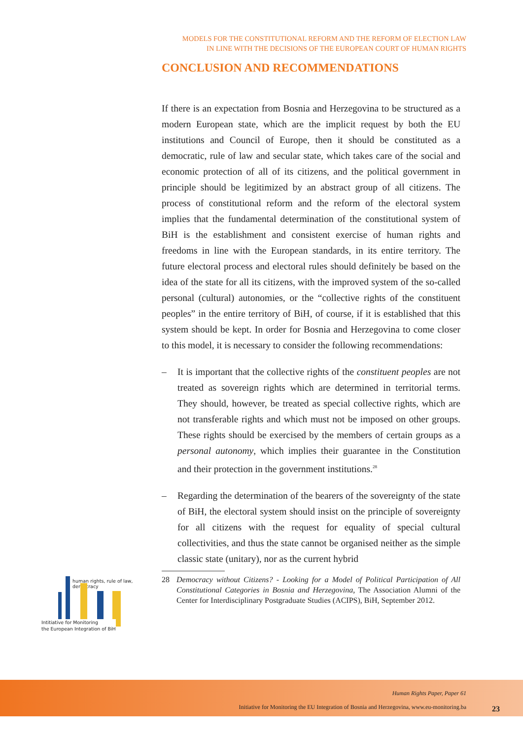MODELS FOR THE CONSTITUTIONAL REFORM AND THE REFORM OF ELECTION LAW
IN LINE WITH THE DECISIONS OF THE EUROPEAN COURT OF HUMAN RIGHTS
CONCLUSION AND RECOMMENDATIONS
If there is an expectation from Bosnia and Herzegovina to be structured as a modern European state, which are the implicit request by both the EU institutions and Council of Europe, then it should be constituted as a democratic, rule of law and secular state, which takes care of the social and economic protection of all of its citizens, and the political government in principle should be legitimized by an abstract group of all citizens. The process of constitutional reform and the reform of the electoral system implies that the fundamental determination of the constitutional system of BiH is the establishment and consistent exercise of human rights and freedoms in line with the European standards, in its entire territory. The future electoral process and electoral rules should definitely be based on the idea of the state for all its citizens, with the improved system of the so-called personal (cultural) autonomies, or the “collective rights of the constituent peoples” in the entire territory of BiH, of course, if it is established that this system should be kept. In order for Bosnia and Herzegovina to come closer to this model, it is necessary to consider the following recommendations:
– It is important that the collective rights of the constituent peoples are not treated as sovereign rights which are determined in territorial terms. They should, however, be treated as special collective rights, which are not transferable rights and which must not be imposed on other groups. These rights should be exercised by the members of certain groups as a personal autonomy, which implies their guarantee in the Constitution and their protection in the government institutions.<sup>28</sup>
– Regarding the determination of the bearers of the sovereignty of the state of BiH, the electoral system should insist on the principle of sovereignty for all citizens with the request for equality of special cultural collectivities, and thus the state cannot be organised neither as the simple classic state (unitary), nor as the current hybrid
28 Democracy without Citizens? - Looking for a Model of Political Participation of All Constitutional Categories in Bosnia and Herzegovina, The Association Alumni of the Center for Interdisciplinary Postgraduate Studies (ACIPS), BiH, September 2012.
human rights, rule of law, democracy
Intitiative for Monitoring
the European Integration of BiH
Human Rights Paper, Paper 61
Initiative for Monitoring the EU Integration of Bosnia and Herzegovina, www.eu-monitoring.ba
23